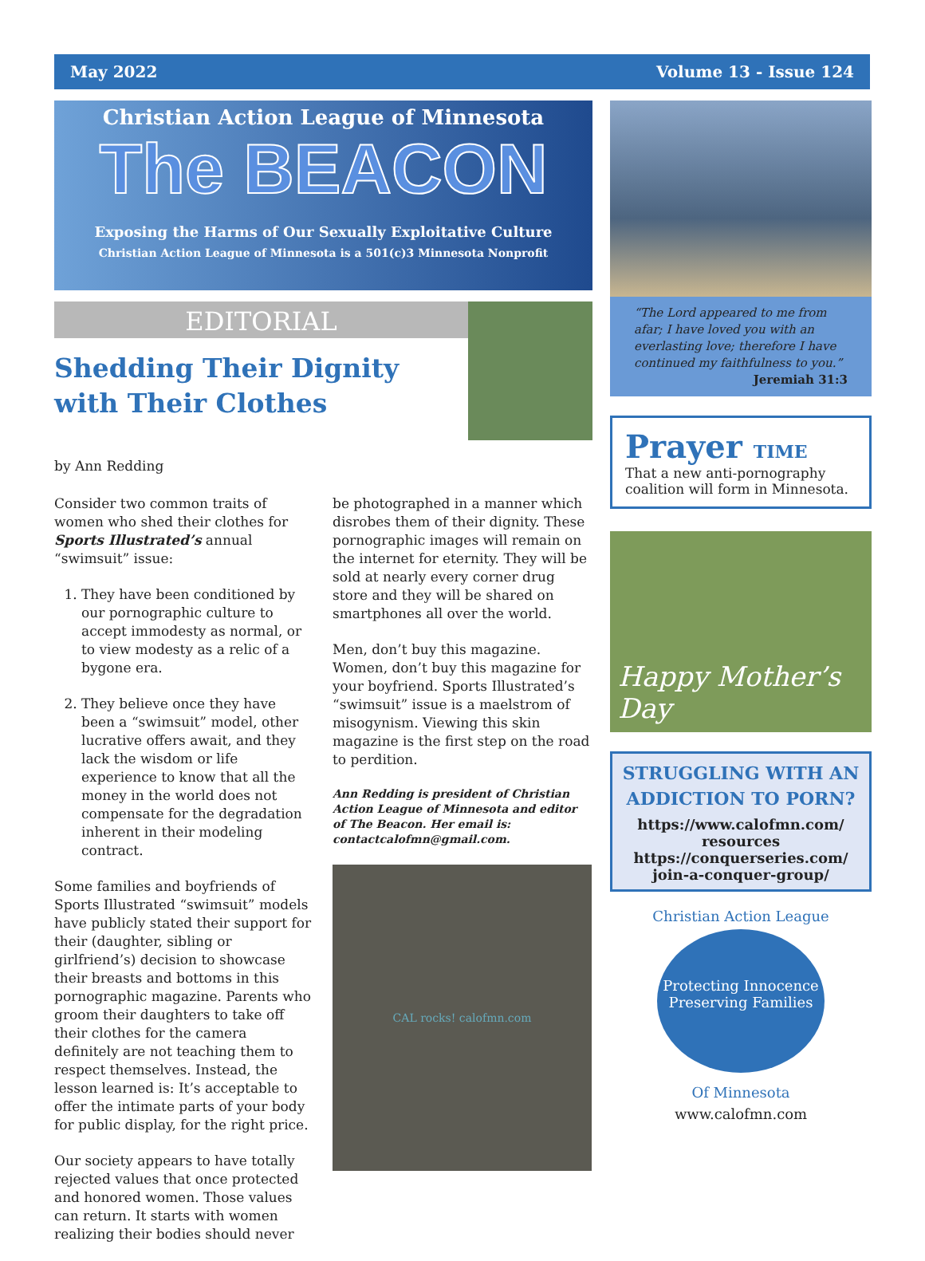May 2022 Volume 13 - Issue 124
Christian Action League of Minnesota
The BEACON
Exposing the Harms of Our Sexually Exploitative Culture
Christian Action League of Minnesota is a 501(c)3 Minnesota Nonprofit
EDITORIAL
Shedding Their Dignity with Their Clothes
by Ann Redding
Consider two common traits of women who shed their clothes for Sports Illustrated’s annual “swimsuit” issue:
1. They have been conditioned by our pornographic culture to accept immodesty as normal, or to view modesty as a relic of a bygone era.
2. They believe once they have been a “swimsuit” model, other lucrative offers await, and they lack the wisdom or life experience to know that all the money in the world does not compensate for the degradation inherent in their modeling contract.
Some families and boyfriends of Sports Illustrated “swimsuit” models have publicly stated their support for their (daughter, sibling or girlfriend’s) decision to showcase their breasts and bottoms in this pornographic magazine. Parents who groom their daughters to take off their clothes for the camera definitely are not teaching them to respect themselves. Instead, the lesson learned is: It’s acceptable to offer the intimate parts of your body for public display, for the right price.
Our society appears to have totally rejected values that once protected and honored women. Those values can return. It starts with women realizing their bodies should never
be photographed in a manner which disrobes them of their dignity. These pornographic images will remain on the internet for eternity. They will be sold at nearly every corner drug store and they will be shared on smartphones all over the world.
Men, don’t buy this magazine. Women, don’t buy this magazine for your boyfriend. Sports Illustrated’s “swimsuit” issue is a maelstrom of misogynism. Viewing this skin magazine is the first step on the road to perdition.
Ann Redding is president of Christian Action League of Minnesota and editor of The Beacon. Her email is: contactcalofmn@gmail.com.
CAL rocks! calofmn.com
“The Lord appeared to me from afar; I have loved you with an everlasting love; therefore I have continued my faithfulness to you.”
Jeremiah 31:3
Prayer TIME
That a new anti-pornography coalition will form in Minnesota.
Happy Mother’s Day
STRUGGLING WITH AN ADDICTION TO PORN?
https://www.calofmn.com/ resources
https://conquerseries.com/ join-a-conquer-group/
Christian Action League
Protecting Innocence
Preserving Families
Of Minnesota
www.calofmn.com